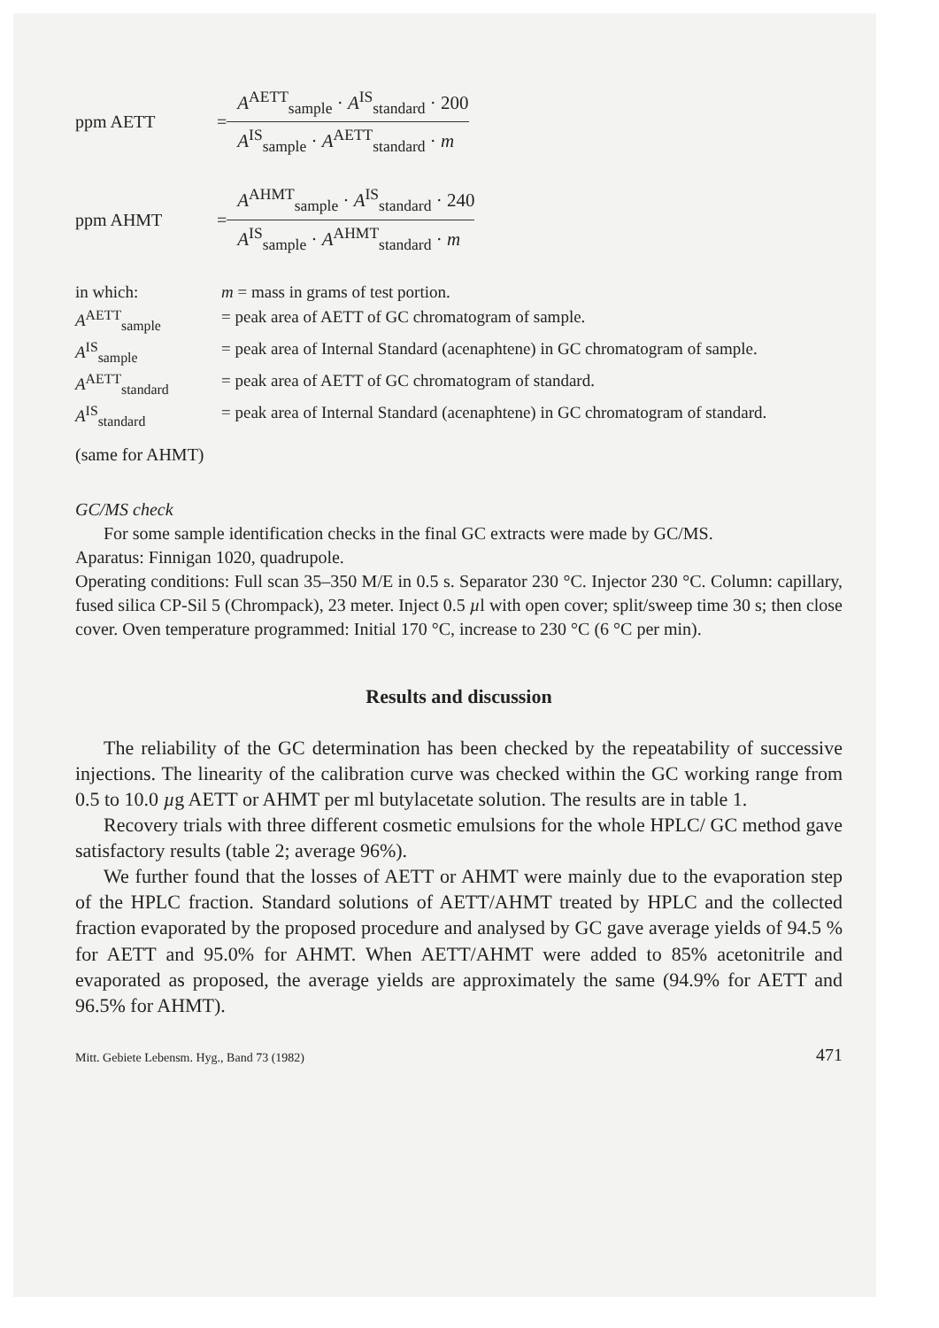ppm AETT =
A<sup>AETT</sup><sub>sample</sub> · A<sup>IS</sup><sub>standard</sub> · 200
A<sup>IS</sup><sub>sample</sub> · A<sup>AETT</sup><sub>standard</sub> · m
ppm AHMT =
A<sup>AHMT</sup><sub>sample</sub> · A<sup>IS</sup><sub>standard</sub> · 240
A<sup>IS</sup><sub>sample</sub> · A<sup>AHMT</sup><sub>standard</sub> · m
| in which: | m = mass in grams of test portion. |
| A<sup>AETT</sup><sub>sample</sub> | = peak area of AETT of GC chromatogram of sample. |
| A<sup>IS</sup><sub>sample</sub> | = peak area of Internal Standard (acenaphtene) in GC chromatogram of sample. |
| A<sup>AETT</sup><sub>standard</sub> | = peak area of AETT of GC chromatogram of standard. |
| A<sup>IS</sup><sub>standard</sub> | = peak area of Internal Standard (acenaphtene) in GC chromatogram of standard. |
(same for AHMT)
GC/MS check
For some sample identification checks in the final GC extracts were made by GC/MS.
Aparatus: Finnigan 1020, quadrupole.
Operating conditions: Full scan 35–350 M/E in 0.5 s. Separator 230 °C. Injector 230 °C. Column: capillary, fused silica CP-Sil 5 (Chrompack), 23 meter. Inject 0.5 µl with open cover; split/sweep time 30 s; then close cover. Oven temperature programmed: Initial 170 °C, increase to 230 °C (6 °C per min).
Results and discussion
The reliability of the GC determination has been checked by the repeatability of successive injections. The linearity of the calibration curve was checked within the GC working range from 0.5 to 10.0 µg AETT or AHMT per ml butylacetate solution. The results are in table 1.
Recovery trials with three different cosmetic emulsions for the whole HPLC/ GC method gave satisfactory results (table 2; average 96%).
We further found that the losses of AETT or AHMT were mainly due to the evaporation step of the HPLC fraction. Standard solutions of AETT/AHMT treated by HPLC and the collected fraction evaporated by the proposed procedure and analysed by GC gave average yields of 94.5 % for AETT and 95.0% for AHMT. When AETT/AHMT were added to 85% acetonitrile and evaporated as proposed, the average yields are approximately the same (94.9% for AETT and 96.5% for AHMT).
Mitt. Gebiete Lebensm. Hyg., Band 73 (1982) 471